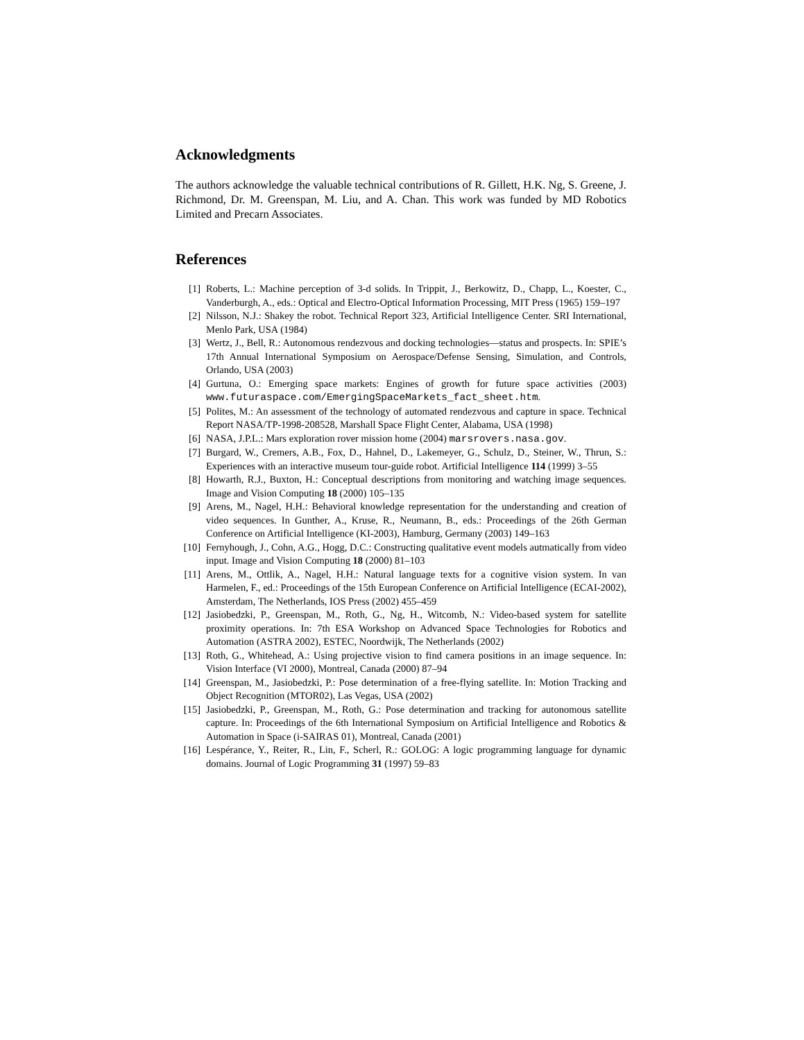Acknowledgments
The authors acknowledge the valuable technical contributions of R. Gillett, H.K. Ng, S. Greene, J. Richmond, Dr. M. Greenspan, M. Liu, and A. Chan. This work was funded by MD Robotics Limited and Precarn Associates.
References
[1] Roberts, L.: Machine perception of 3-d solids. In Trippit, J., Berkowitz, D., Chapp, L., Koester, C., Vanderburgh, A., eds.: Optical and Electro-Optical Information Processing, MIT Press (1965) 159–197
[2] Nilsson, N.J.: Shakey the robot. Technical Report 323, Artificial Intelligence Center. SRI International, Menlo Park, USA (1984)
[3] Wertz, J., Bell, R.: Autonomous rendezvous and docking technologies—status and prospects. In: SPIE’s 17th Annual International Symposium on Aerospace/Defense Sensing, Simulation, and Controls, Orlando, USA (2003)
[4] Gurtuna, O.: Emerging space markets: Engines of growth for future space activities (2003) www.futuraspace.com/EmergingSpaceMarkets_fact_sheet.htm.
[5] Polites, M.: An assessment of the technology of automated rendezvous and capture in space. Technical Report NASA/TP-1998-208528, Marshall Space Flight Center, Alabama, USA (1998)
[6] NASA, J.P.L.: Mars exploration rover mission home (2004) marsrovers.nasa.gov.
[7] Burgard, W., Cremers, A.B., Fox, D., Hahnel, D., Lakemeyer, G., Schulz, D., Steiner, W., Thrun, S.: Experiences with an interactive museum tour-guide robot. Artificial Intelligence 114 (1999) 3–55
[8] Howarth, R.J., Buxton, H.: Conceptual descriptions from monitoring and watching image sequences. Image and Vision Computing 18 (2000) 105–135
[9] Arens, M., Nagel, H.H.: Behavioral knowledge representation for the understanding and creation of video sequences. In Gunther, A., Kruse, R., Neumann, B., eds.: Proceedings of the 26th German Conference on Artificial Intelligence (KI-2003), Hamburg, Germany (2003) 149–163
[10] Fernyhough, J., Cohn, A.G., Hogg, D.C.: Constructing qualitative event models autmatically from video input. Image and Vision Computing 18 (2000) 81–103
[11] Arens, M., Ottlik, A., Nagel, H.H.: Natural language texts for a cognitive vision system. In van Harmelen, F., ed.: Proceedings of the 15th European Conference on Artificial Intelligence (ECAI-2002), Amsterdam, The Netherlands, IOS Press (2002) 455–459
[12] Jasiobedzki, P., Greenspan, M., Roth, G., Ng, H., Witcomb, N.: Video-based system for satellite proximity operations. In: 7th ESA Workshop on Advanced Space Technologies for Robotics and Automation (ASTRA 2002), ESTEC, Noordwijk, The Netherlands (2002)
[13] Roth, G., Whitehead, A.: Using projective vision to find camera positions in an image sequence. In: Vision Interface (VI 2000), Montreal, Canada (2000) 87–94
[14] Greenspan, M., Jasiobedzki, P.: Pose determination of a free-flying satellite. In: Motion Tracking and Object Recognition (MTOR02), Las Vegas, USA (2002)
[15] Jasiobedzki, P., Greenspan, M., Roth, G.: Pose determination and tracking for autonomous satellite capture. In: Proceedings of the 6th International Symposium on Artificial Intelligence and Robotics & Automation in Space (i-SAIRAS 01), Montreal, Canada (2001)
[16] Lespérance, Y., Reiter, R., Lin, F., Scherl, R.: GOLOG: A logic programming language for dynamic domains. Journal of Logic Programming 31 (1997) 59–83